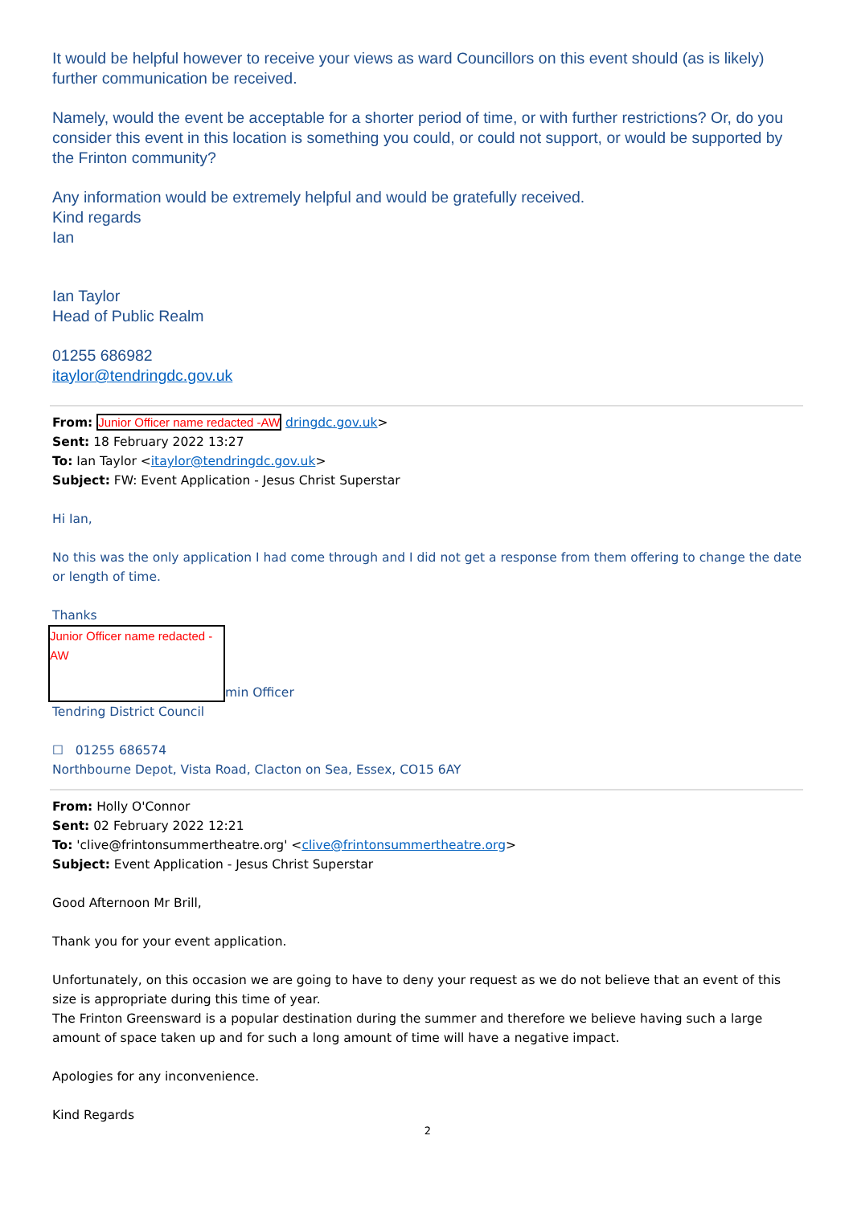It would be helpful however to receive your views as ward Councillors on this event should (as is likely) further communication be received.
Namely, would the event be acceptable for a shorter period of time, or with further restrictions? Or, do you consider this event in this location is something you could, or could not support, or would be supported by the Frinton community?
Any information would be extremely helpful and would be gratefully received.
Kind regards
Ian
Ian Taylor
Head of Public Realm
01255 686982
itaylor@tendringdc.gov.uk
From: Junior Officer name redacted -AW dringdc.gov.uk>
Sent: 18 February 2022 13:27
To: Ian Taylor <itaylor@tendringdc.gov.uk>
Subject: FW: Event Application - Jesus Christ Superstar
Hi Ian,
No this was the only application I had come through and I did not get a response from them offering to change the date or length of time.
Thanks
Junior Officer name redacted -AW
min Officer
Tendring District Council
☐ 01255 686574
Northbourne Depot, Vista Road, Clacton on Sea, Essex, CO15 6AY
From: Holly O'Connor
Sent: 02 February 2022 12:21
To: 'clive@frintonsummertheatre.org' <clive@frintonsummertheatre.org>
Subject: Event Application - Jesus Christ Superstar
Good Afternoon Mr Brill,
Thank you for your event application.
Unfortunately, on this occasion we are going to have to deny your request as we do not believe that an event of this size is appropriate during this time of year.
The Frinton Greensward is a popular destination during the summer and therefore we believe having such a large amount of space taken up and for such a long amount of time will have a negative impact.
Apologies for any inconvenience.
Kind Regards
2